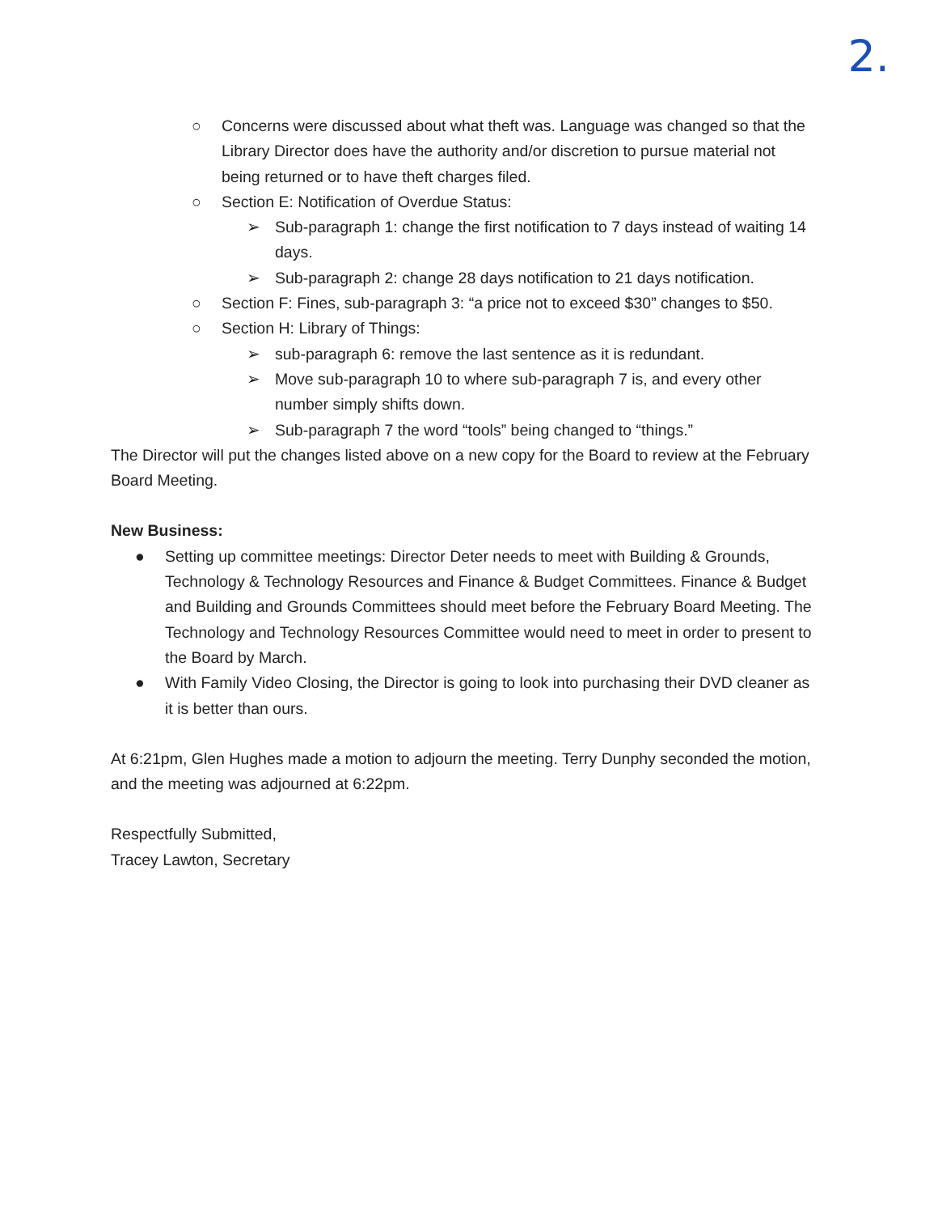2.
○ Concerns were discussed about what theft was. Language was changed so that the Library Director does have the authority and/or discretion to pursue material not being returned or to have theft charges filed.
○ Section E: Notification of Overdue Status:
➢ Sub-paragraph 1: change the first notification to 7 days instead of waiting 14 days.
➢ Sub-paragraph 2: change 28 days notification to 21 days notification.
○ Section F: Fines, sub-paragraph 3: “a price not to exceed $30” changes to $50.
○ Section H: Library of Things:
➢ sub-paragraph 6: remove the last sentence as it is redundant.
➢ Move sub-paragraph 10 to where sub-paragraph 7 is, and every other number simply shifts down.
➢ Sub-paragraph 7 the word “tools” being changed to “things.”
The Director will put the changes listed above on a new copy for the Board to review at the February Board Meeting.
New Business:
● Setting up committee meetings: Director Deter needs to meet with Building & Grounds, Technology & Technology Resources and Finance & Budget Committees. Finance & Budget and Building and Grounds Committees should meet before the February Board Meeting. The Technology and Technology Resources Committee would need to meet in order to present to the Board by March.
● With Family Video Closing, the Director is going to look into purchasing their DVD cleaner as it is better than ours.
At 6:21pm, Glen Hughes made a motion to adjourn the meeting. Terry Dunphy seconded the motion, and the meeting was adjourned at 6:22pm.
Respectfully Submitted,
Tracey Lawton, Secretary